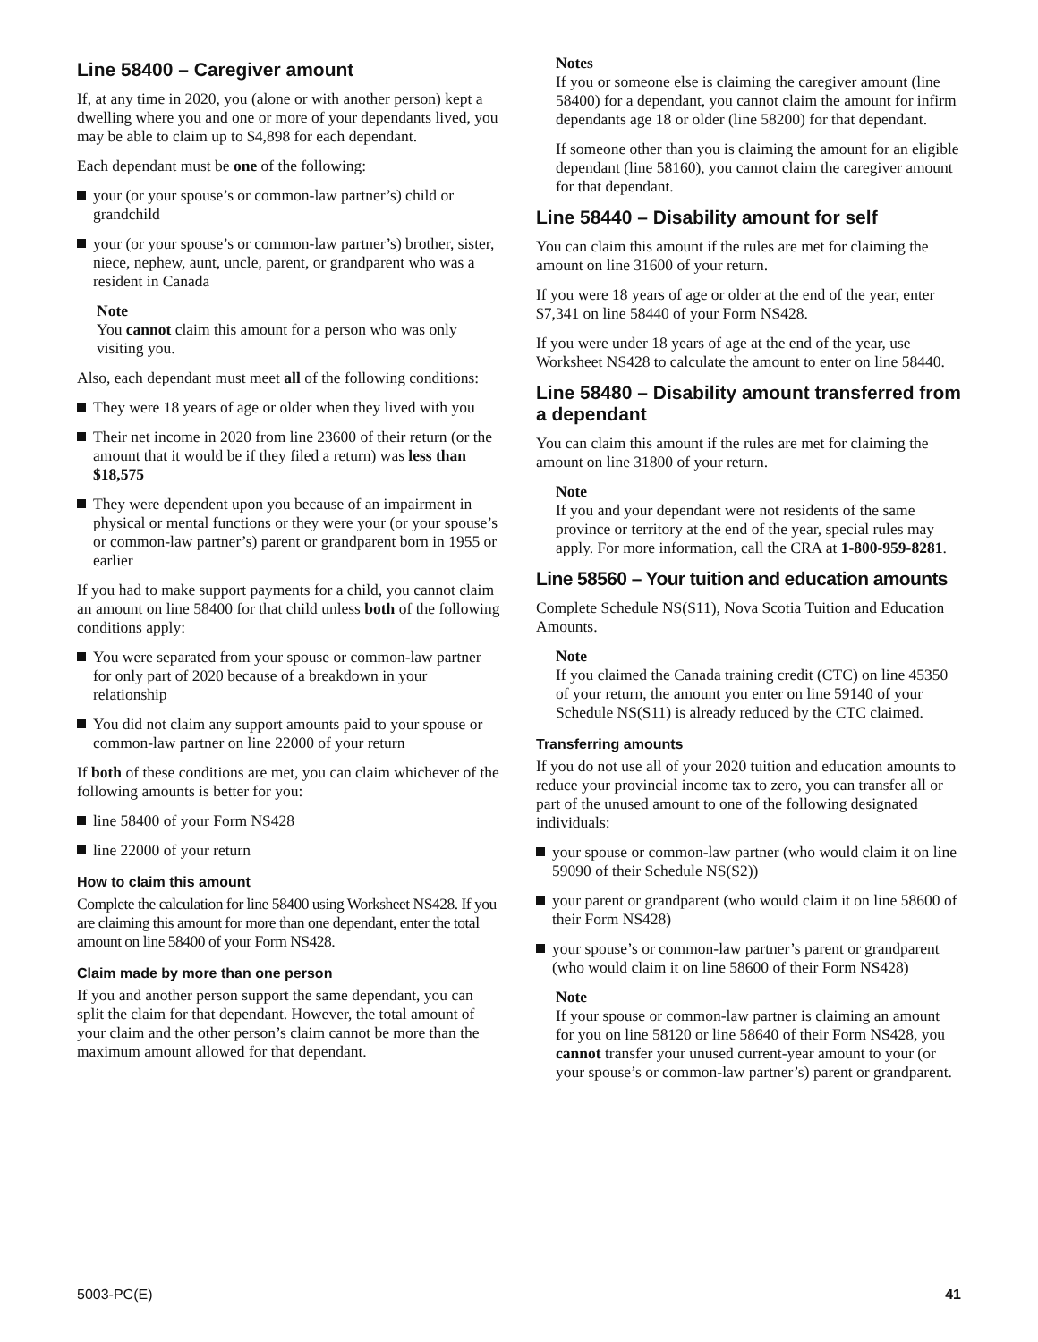Line 58400 – Caregiver amount
If, at any time in 2020, you (alone or with another person) kept a dwelling where you and one or more of your dependants lived, you may be able to claim up to $4,898 for each dependant.
Each dependant must be one of the following:
your (or your spouse’s or common-law partner’s) child or grandchild
your (or your spouse’s or common-law partner’s) brother, sister, niece, nephew, aunt, uncle, parent, or grandparent who was a resident in Canada
Note
You cannot claim this amount for a person who was only visiting you.
Also, each dependant must meet all of the following conditions:
They were 18 years of age or older when they lived with you
Their net income in 2020 from line 23600 of their return (or the amount that it would be if they filed a return) was less than $18,575
They were dependent upon you because of an impairment in physical or mental functions or they were your (or your spouse’s or common-law partner’s) parent or grandparent born in 1955 or earlier
If you had to make support payments for a child, you cannot claim an amount on line 58400 for that child unless both of the following conditions apply:
You were separated from your spouse or common-law partner for only part of 2020 because of a breakdown in your relationship
You did not claim any support amounts paid to your spouse or common-law partner on line 22000 of your return
If both of these conditions are met, you can claim whichever of the following amounts is better for you:
line 58400 of your Form NS428
line 22000 of your return
How to claim this amount
Complete the calculation for line 58400 using Worksheet NS428. If you are claiming this amount for more than one dependant, enter the total amount on line 58400 of your Form NS428.
Claim made by more than one person
If you and another person support the same dependant, you can split the claim for that dependant. However, the total amount of your claim and the other person’s claim cannot be more than the maximum amount allowed for that dependant.
Notes
If you or someone else is claiming the caregiver amount (line 58400) for a dependant, you cannot claim the amount for infirm dependants age 18 or older (line 58200) for that dependant.
If someone other than you is claiming the amount for an eligible dependant (line 58160), you cannot claim the caregiver amount for that dependant.
Line 58440 – Disability amount for self
You can claim this amount if the rules are met for claiming the amount on line 31600 of your return.
If you were 18 years of age or older at the end of the year, enter $7,341 on line 58440 of your Form NS428.
If you were under 18 years of age at the end of the year, use Worksheet NS428 to calculate the amount to enter on line 58440.
Line 58480 – Disability amount transferred from a dependant
You can claim this amount if the rules are met for claiming the amount on line 31800 of your return.
Note
If you and your dependant were not residents of the same province or territory at the end of the year, special rules may apply. For more information, call the CRA at 1-800-959-8281.
Line 58560 – Your tuition and education amounts
Complete Schedule NS(S11), Nova Scotia Tuition and Education Amounts.
Note
If you claimed the Canada training credit (CTC) on line 45350 of your return, the amount you enter on line 59140 of your Schedule NS(S11) is already reduced by the CTC claimed.
Transferring amounts
If you do not use all of your 2020 tuition and education amounts to reduce your provincial income tax to zero, you can transfer all or part of the unused amount to one of the following designated individuals:
your spouse or common-law partner (who would claim it on line 59090 of their Schedule NS(S2))
your parent or grandparent (who would claim it on line 58600 of their Form NS428)
your spouse’s or common-law partner’s parent or grandparent (who would claim it on line 58600 of their Form NS428)
Note
If your spouse or common-law partner is claiming an amount for you on line 58120 or line 58640 of their Form NS428, you cannot transfer your unused current-year amount to your (or your spouse’s or common-law partner’s) parent or grandparent.
5003-PC(E) 41